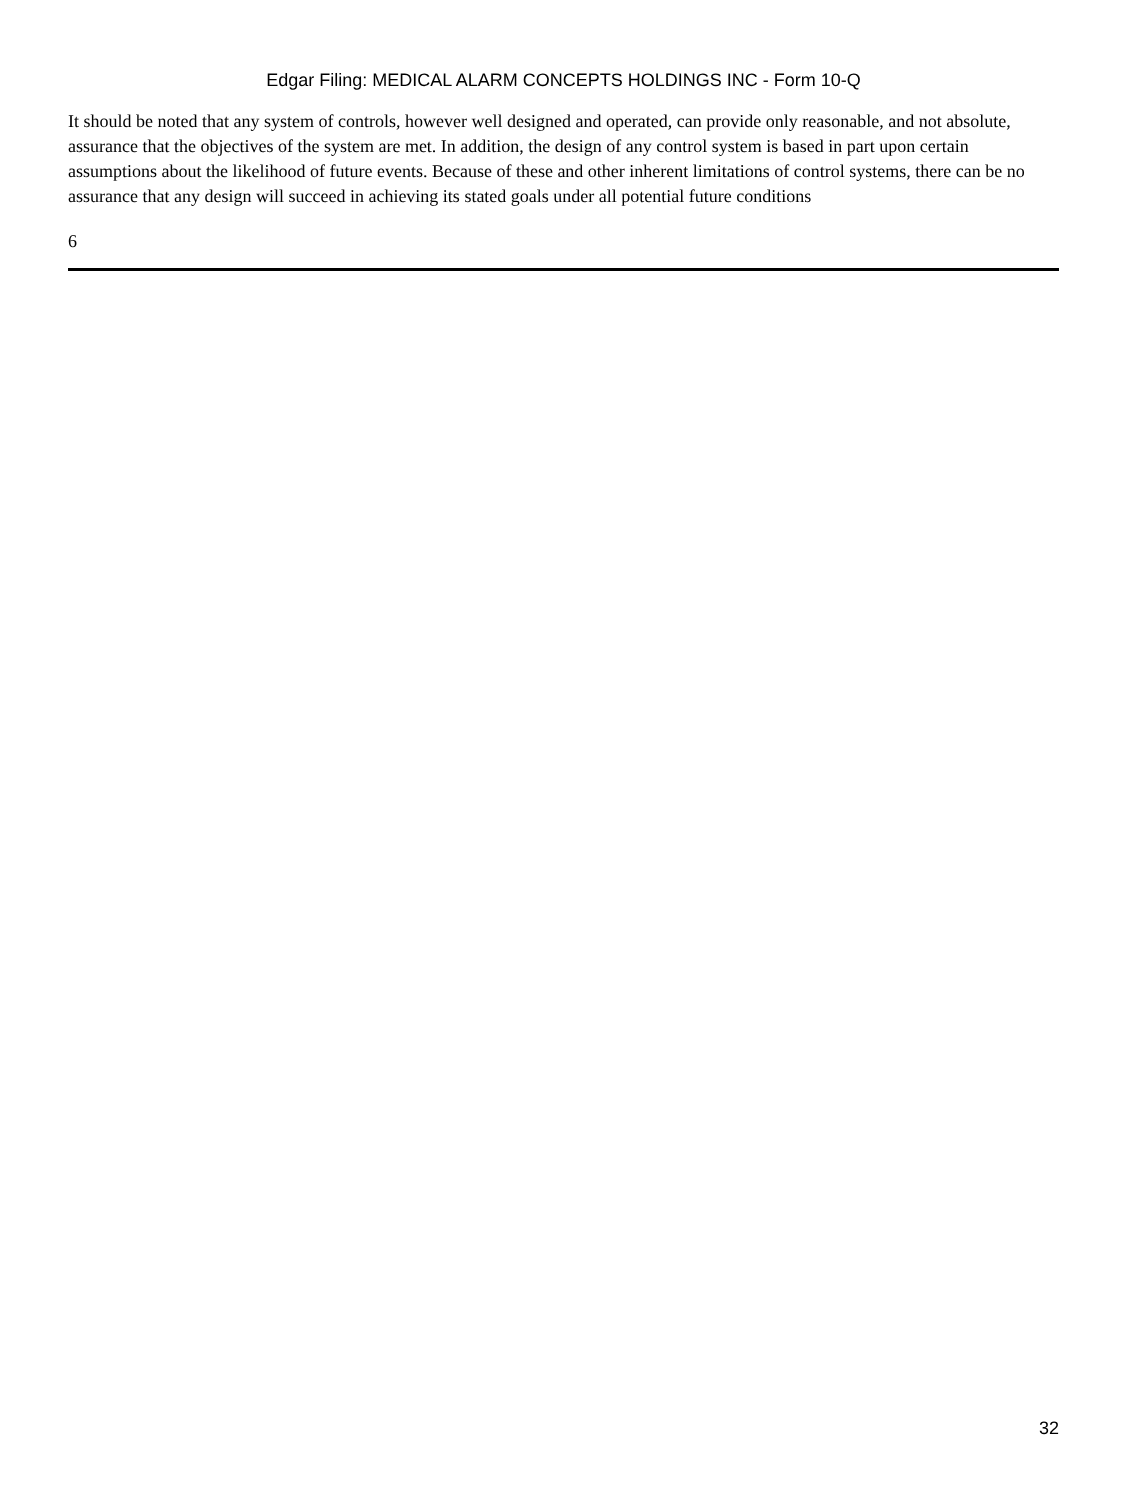Edgar Filing: MEDICAL ALARM CONCEPTS HOLDINGS INC - Form 10-Q
It should be noted that any system of controls, however well designed and operated, can provide only reasonable, and not absolute, assurance that the objectives of the system are met. In addition, the design of any control system is based in part upon certain assumptions about the likelihood of future events. Because of these and other inherent limitations of control systems, there can be no assurance that any design will succeed in achieving its stated goals under all potential future conditions
6
32